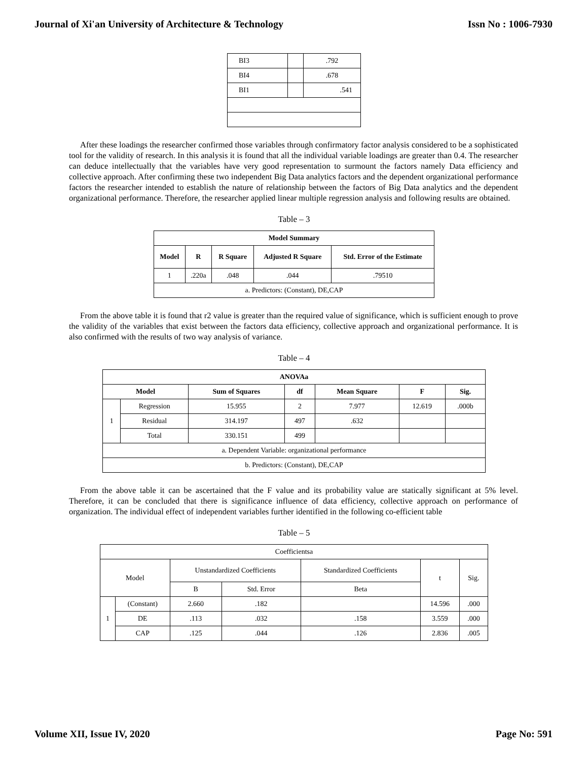Journal of Xi'an University of Architecture & Technology Issn No : 1006-7930
| BI3 | | .792 |
| BI4 | | .678 |
| BI1 | | .541 |
After these loadings the researcher confirmed those variables through confirmatory factor analysis considered to be a sophisticated tool for the validity of research. In this analysis it is found that all the individual variable loadings are greater than 0.4. The researcher can deduce intellectually that the variables have very good representation to surmount the factors namely Data efficiency and collective approach. After confirming these two independent Big Data analytics factors and the dependent organizational performance factors the researcher intended to establish the nature of relationship between the factors of Big Data analytics and the dependent organizational performance. Therefore, the researcher applied linear multiple regression analysis and following results are obtained.
Table – 3
| Model Summary | | | | |
| --- | --- | --- | --- | --- |
| Model | R | R Square | Adjusted R Square | Std. Error of the Estimate |
| 1 | .220a | .048 | .044 | .79510 |
| a. Predictors: (Constant), DE,CAP | | | | |
From the above table it is found that r2 value is greater than the required value of significance, which is sufficient enough to prove the validity of the variables that exist between the factors data efficiency, collective approach and organizational performance. It is also confirmed with the results of two way analysis of variance.
Table – 4
| ANOVAa | | | | | | |
| --- | --- | --- | --- | --- | --- | --- |
| Model | | Sum of Squares | df | Mean Square | F | Sig. |
| 1 | Regression | 15.955 | 2 | 7.977 | 12.619 | .000b |
| | Residual | 314.197 | 497 | .632 | | |
| | Total | 330.151 | 499 | | | |
| a. Dependent Variable: organizational performance | | | | | | |
| b. Predictors: (Constant), DE,CAP | | | | | | |
From the above table it can be ascertained that the F value and its probability value are statically significant at 5% level. Therefore, it can be concluded that there is significance influence of data efficiency, collective approach on performance of organization. The individual effect of independent variables further identified in the following co-efficient table
Table – 5
| Coefficientsa | | | | | | |
| Model | | Unstandardized Coefficients | | Standardized Coefficients | t | Sig. |
| | | B | Std. Error | Beta | | |
| 1 | (Constant) | 2.660 | .182 | | 14.596 | .000 |
| | DE | .113 | .032 | .158 | 3.559 | .000 |
| | CAP | .125 | .044 | .126 | 2.836 | .005 |
Volume XII, Issue IV, 2020 Page No: 591